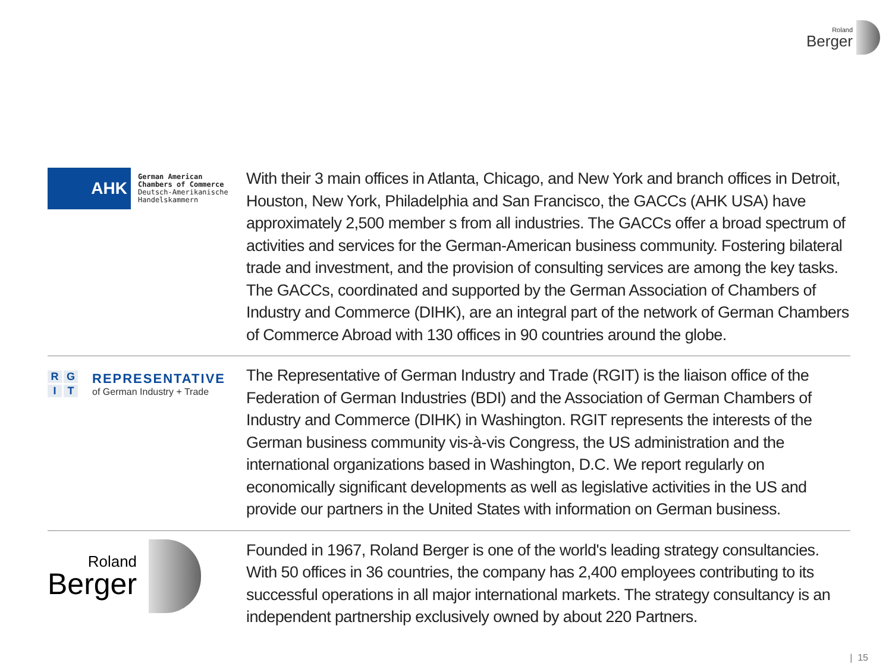Roland
Berger
AHK
German American
Chambers of Commerce
Deutsch-Amerikanische
Handelskammern
With their 3 main offices in Atlanta, Chicago, and New York and branch offices in Detroit, Houston, New York, Philadelphia and San Francisco, the GACCs (AHK USA) have approximately 2,500 member s from all industries. The GACCs offer a broad spectrum of activities and services for the German-American business community. Fostering bilateral trade and investment, and the provision of consulting services are among the key tasks. The GACCs, coordinated and supported by the German Association of Chambers of Industry and Commerce (DIHK), are an integral part of the network of German Chambers of Commerce Abroad with 130 offices in 90 countries around the globe.
RGIT
REPRESENTATIVE
of German Industry + Trade
The Representative of German Industry and Trade (RGIT) is the liaison office of the Federation of German Industries (BDI) and the Association of German Chambers of Industry and Commerce (DIHK) in Washington. RGIT represents the interests of the German business community vis-à-vis Congress, the US administration and the international organizations based in Washington, D.C. We report regularly on economically significant developments as well as legislative activities in the US and provide our partners in the United States with information on German business.
Roland
Berger
Founded in 1967, Roland Berger is one of the world's leading strategy consultancies. With 50 offices in 36 countries, the company has 2,400 employees contributing to its successful operations in all major international markets. The strategy consultancy is an independent partnership exclusively owned by about 220 Partners.
| 15